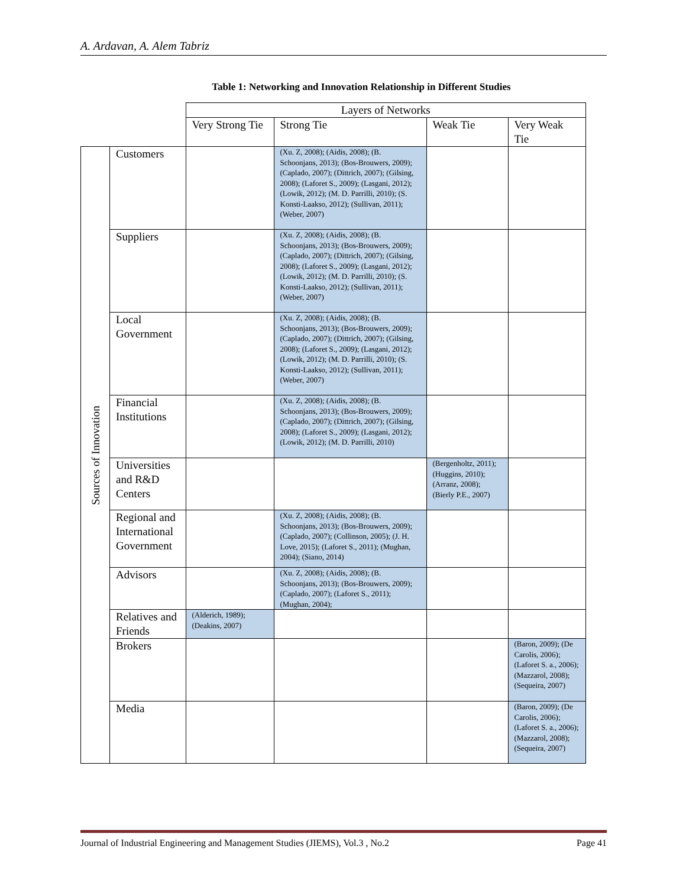A. Ardavan, A. Alem Tabriz
Table 1: Networking and Innovation Relationship in Different Studies
| | | Layers of Networks | | | |
| --- | --- | --- | --- | --- | --- |
| | | Very Strong Tie | Strong Tie | Weak Tie | Very Weak Tie |
| Sources of Innovation | Customers | | (Xu. Z, 2008); (Aidis, 2008); (B. Schoonjans, 2013); (Bos-Brouwers, 2009); (Caplado, 2007); (Dittrich, 2007); (Gilsing, 2008); (Laforet S., 2009); (Lasgani, 2012); (Lowik, 2012); (M. D. Parrilli, 2010); (S. Konsti-Laakso, 2012); (Sullivan, 2011); (Weber, 2007) | | |
| | Suppliers | | (Xu. Z, 2008); (Aidis, 2008); (B. Schoonjans, 2013); (Bos-Brouwers, 2009); (Caplado, 2007); (Dittrich, 2007); (Gilsing, 2008); (Laforet S., 2009); (Lasgani, 2012); (Lowik, 2012); (M. D. Parrilli, 2010); (S. Konsti-Laakso, 2012); (Sullivan, 2011); (Weber, 2007) | | |
| | Local Government | | (Xu. Z, 2008); (Aidis, 2008); (B. Schoonjans, 2013); (Bos-Brouwers, 2009); (Caplado, 2007); (Dittrich, 2007); (Gilsing, 2008); (Laforet S., 2009); (Lasgani, 2012); (Lowik, 2012); (M. D. Parrilli, 2010); (S. Konsti-Laakso, 2012); (Sullivan, 2011); (Weber, 2007) | | |
| | Financial Institutions | | (Xu. Z, 2008); (Aidis, 2008); (B. Schoonjans, 2013); (Bos-Brouwers, 2009); (Caplado, 2007); (Dittrich, 2007); (Gilsing, 2008); (Laforet S., 2009); (Lasgani, 2012); (Lowik, 2012); (M. D. Parrilli, 2010) | | |
| | Universities and R&D Centers | | | (Bergenholtz, 2011); (Huggins, 2010); (Arranz, 2008); (Bierly P.E., 2007) | |
| | Regional and International Government | | (Xu. Z, 2008); (Aidis, 2008); (B. Schoonjans, 2013); (Bos-Brouwers, 2009); (Caplado, 2007); (Collinson, 2005); (J. H. Love, 2015); (Laforet S., 2011); (Mughan, 2004); (Siano, 2014) | | |
| | Advisors | | (Xu. Z, 2008); (Aidis, 2008); (B. Schoonjans, 2013); (Bos-Brouwers, 2009); (Caplado, 2007); (Laforet S., 2011); (Mughan, 2004); | | |
| | Relatives and Friends | (Alderich, 1989); (Deakins, 2007) | | | |
| | Brokers | | | | (Baron, 2009); (De Carolis, 2006); (Laforet S. a., 2006); (Mazzarol, 2008); (Sequeira, 2007) |
| | Media | | | | (Baron, 2009); (De Carolis, 2006); (Laforet S. a., 2006); (Mazzarol, 2008); (Sequeira, 2007) |
Journal of Industrial Engineering and Management Studies (JIEMS), Vol.3 , No.2 Page 41